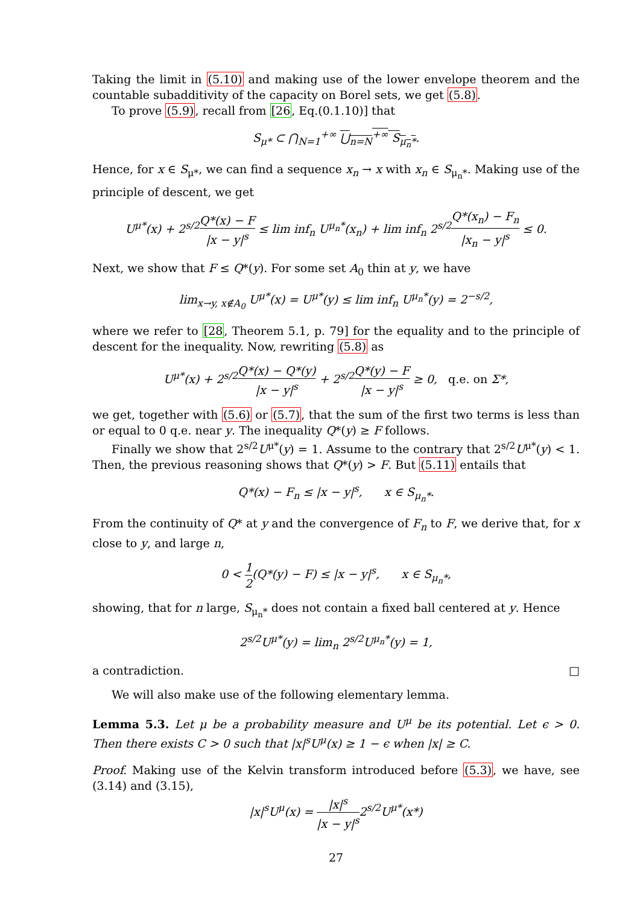Taking the limit in (5.10) and making use of the lower envelope theorem and the countable subadditivity of the capacity on Borel sets, we get (5.8).
To prove (5.9), recall from [26, Eq.(0.1.10)] that
S<sub>μ*</sub> ⊂ ⋂<sub>N=1</sub><sup>+∞</sup> ⋃<sub>n=N</sub><sup>+∞</sup> S<sub>μ<sub>n</sub>*</sub>.
Hence, for x ∈ S<sub>μ*</sub>, we can find a sequence x<sub>n</sub> → x with x<sub>n</sub> ∈ S<sub>μ<sub>n</sub>*</sub>. Making use of the principle of descent, we get
U<sup>μ*</sup>(x) + 2<sup>s/2</sup>Q*(x) − F |x − y|<sup>s</sup> ≤ lim inf<sub>n</sub> U<sup>μ<sub>n</sub>*</sup>(x<sub>n</sub>) + lim inf<sub>n</sub> 2<sup>s/2</sup>Q*(x<sub>n</sub>) − F<sub>n</sub> |x<sub>n</sub> − y|<sup>s</sup> ≤ 0.
Next, we show that F ≤ Q*(y). For some set A<sub>0</sub> thin at y, we have
lim<sub>x→y, x∉A<sub>0</sub></sub> U<sup>μ*</sup>(x) = U<sup>μ*</sup>(y) ≤ lim inf<sub>n</sub> U<sup>μ<sub>n</sub>*</sup>(y) = 2<sup>−s/2</sup>,
where we refer to [28, Theorem 5.1, p. 79] for the equality and to the principle of descent for the inequality. Now, rewriting (5.8) as
U<sup>μ*</sup>(x) + 2<sup>s/2</sup>Q*(x) − Q*(y) |x − y|<sup>s</sup> + 2<sup>s/2</sup>Q*(y) − F |x − y|<sup>s</sup> ≥ 0, q.e. on Σ*,
we get, together with (5.6) or (5.7), that the sum of the first two terms is less than or equal to 0 q.e. near y. The inequality Q*(y) ≥ F follows.
Finally we show that 2<sup>s/2</sup>U<sup>μ*</sup>(y) = 1. Assume to the contrary that 2<sup>s/2</sup>U<sup>μ*</sup>(y) < 1. Then, the previous reasoning shows that Q*(y) > F. But (5.11) entails that
Q*(x) − F<sub>n</sub> ≤ |x − y|<sup>s</sup>, x ∈ S<sub>μ<sub>n</sub>*</sub>.
From the continuity of Q* at y and the convergence of F<sub>n</sub> to F, we derive that, for x close to y, and large n,
0 < 1 2(Q*(y) − F) ≤ |x − y|<sup>s</sup>, x ∈ S<sub>μ<sub>n</sub>*</sub>,
showing, that for n large, S<sub>μ<sub>n</sub>*</sub> does not contain a fixed ball centered at y. Hence
2<sup>s/2</sup>U<sup>μ*</sup>(y) = lim<sub>n</sub> 2<sup>s/2</sup>U<sup>μ<sub>n</sub>*</sup>(y) = 1,
a contradiction. □
We will also make use of the following elementary lemma.
Lemma 5.3. Let μ be a probability measure and U<sup>μ</sup> be its potential. Let ϵ > 0. Then there exists C > 0 such that |x|<sup>s</sup>U<sup>μ</sup>(x) ≥ 1 − ϵ when |x| ≥ C.
Proof. Making use of the Kelvin transform introduced before (5.3), we have, see (3.14) and (3.15),
|x|<sup>s</sup>U<sup>μ</sup>(x) = |x|<sup>s</sup> |x − y|<sup>s</sup>2<sup>s/2</sup>U<sup>μ*</sup>(x*)
27